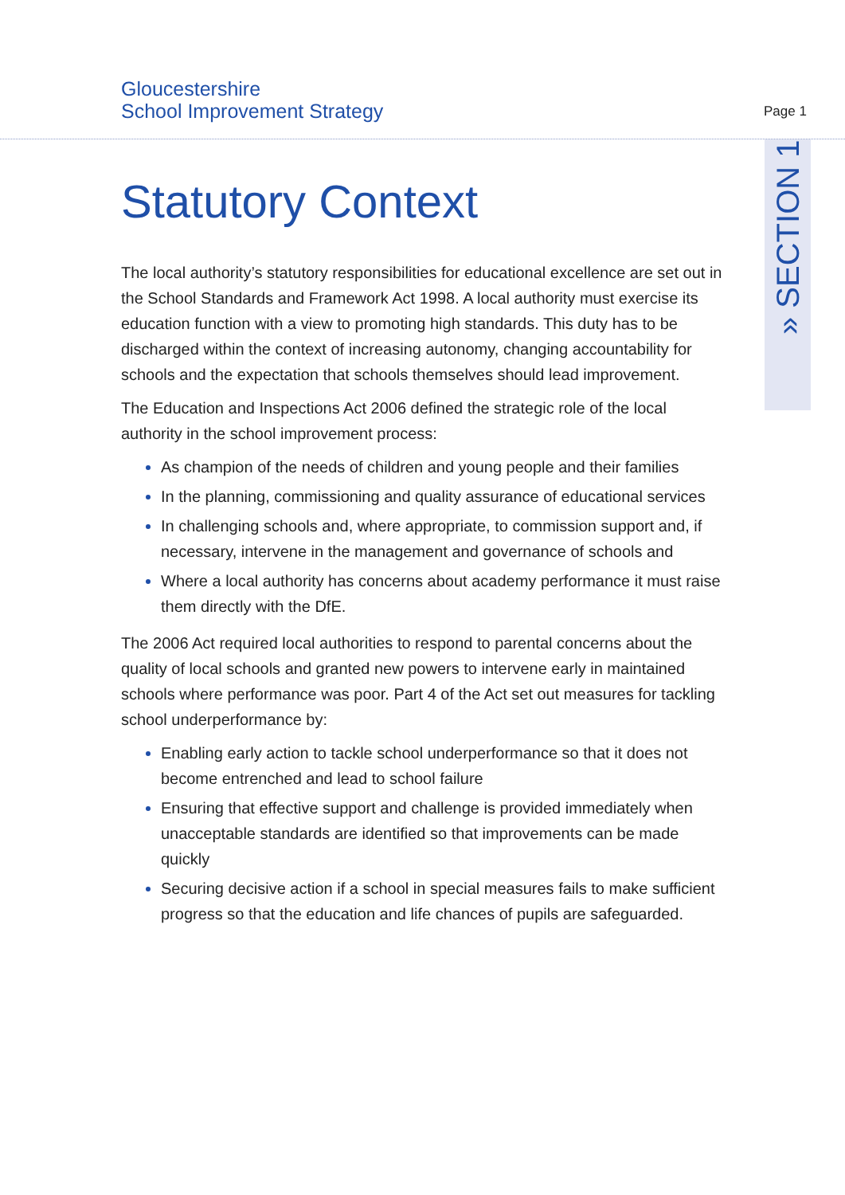Gloucestershire
School Improvement Strategy
Page 1
» SECTION 1
Statutory Context
The local authority’s statutory responsibilities for educational excellence are set out in the School Standards and Framework Act 1998. A local authority must exercise its education function with a view to promoting high standards. This duty has to be discharged within the context of increasing autonomy, changing accountability for schools and the expectation that schools themselves should lead improvement.
The Education and Inspections Act 2006 defined the strategic role of the local authority in the school improvement process:
As champion of the needs of children and young people and their families
In the planning, commissioning and quality assurance of educational services
In challenging schools and, where appropriate, to commission support and, if necessary, intervene in the management and governance of schools and
Where a local authority has concerns about academy performance it must raise them directly with the DfE.
The 2006 Act required local authorities to respond to parental concerns about the quality of local schools and granted new powers to intervene early in maintained schools where performance was poor. Part 4 of the Act set out measures for tackling school underperformance by:
Enabling early action to tackle school underperformance so that it does not become entrenched and lead to school failure
Ensuring that effective support and challenge is provided immediately when unacceptable standards are identified so that improvements can be made quickly
Securing decisive action if a school in special measures fails to make sufficient progress so that the education and life chances of pupils are safeguarded.